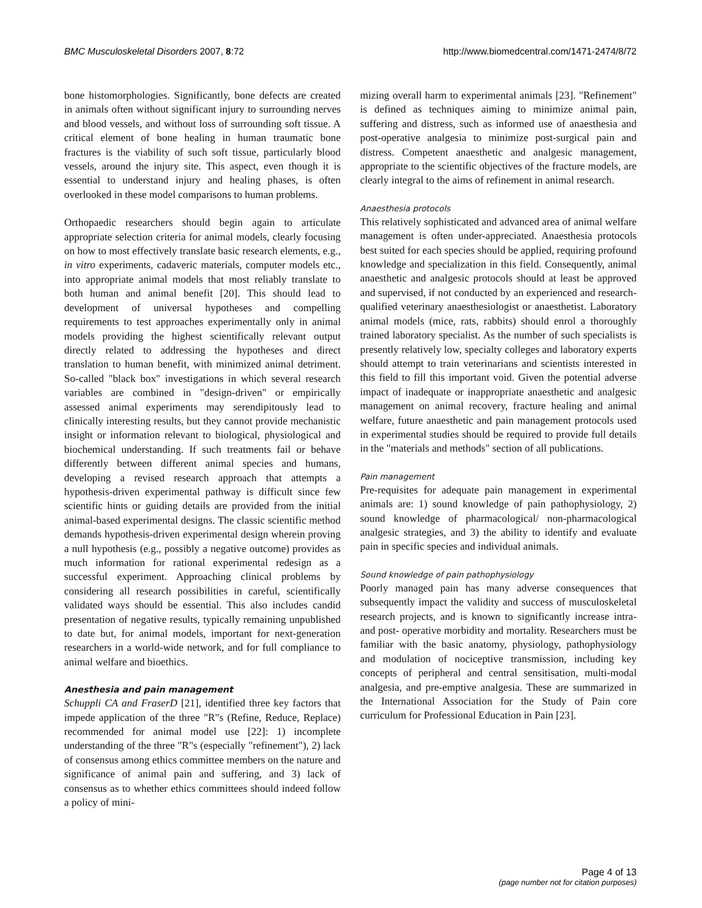BMC Musculoskeletal Disorders 2007, 8:72 http://www.biomedcentral.com/1471-2474/8/72
bone histomorphologies. Significantly, bone defects are created in animals often without significant injury to surrounding nerves and blood vessels, and without loss of surrounding soft tissue. A critical element of bone healing in human traumatic bone fractures is the viability of such soft tissue, particularly blood vessels, around the injury site. This aspect, even though it is essential to understand injury and healing phases, is often overlooked in these model comparisons to human problems.
Orthopaedic researchers should begin again to articulate appropriate selection criteria for animal models, clearly focusing on how to most effectively translate basic research elements, e.g., in vitro experiments, cadaveric materials, computer models etc., into appropriate animal models that most reliably translate to both human and animal benefit [20]. This should lead to development of universal hypotheses and compelling requirements to test approaches experimentally only in animal models providing the highest scientifically relevant output directly related to addressing the hypotheses and direct translation to human benefit, with minimized animal detriment. So-called "black box" investigations in which several research variables are combined in "design-driven" or empirically assessed animal experiments may serendipitously lead to clinically interesting results, but they cannot provide mechanistic insight or information relevant to biological, physiological and biochemical understanding. If such treatments fail or behave differently between different animal species and humans, developing a revised research approach that attempts a hypothesis-driven experimental pathway is difficult since few scientific hints or guiding details are provided from the initial animal-based experimental designs. The classic scientific method demands hypothesis-driven experimental design wherein proving a null hypothesis (e.g., possibly a negative outcome) provides as much information for rational experimental redesign as a successful experiment. Approaching clinical problems by considering all research possibilities in careful, scientifically validated ways should be essential. This also includes candid presentation of negative results, typically remaining unpublished to date but, for animal models, important for next-generation researchers in a world-wide network, and for full compliance to animal welfare and bioethics.
Anesthesia and pain management
Schuppli CA and FraserD [21], identified three key factors that impede application of the three "R"s (Refine, Reduce, Replace) recommended for animal model use [22]: 1) incomplete understanding of the three "R"s (especially "refinement"), 2) lack of consensus among ethics committee members on the nature and significance of animal pain and suffering, and 3) lack of consensus as to whether ethics committees should indeed follow a policy of mini-
mizing overall harm to experimental animals [23]. "Refinement" is defined as techniques aiming to minimize animal pain, suffering and distress, such as informed use of anaesthesia and post-operative analgesia to minimize post-surgical pain and distress. Competent anaesthetic and analgesic management, appropriate to the scientific objectives of the fracture models, are clearly integral to the aims of refinement in animal research.
Anaesthesia protocols
This relatively sophisticated and advanced area of animal welfare management is often under-appreciated. Anaesthesia protocols best suited for each species should be applied, requiring profound knowledge and specialization in this field. Consequently, animal anaesthetic and analgesic protocols should at least be approved and supervised, if not conducted by an experienced and research-qualified veterinary anaesthesiologist or anaesthetist. Laboratory animal models (mice, rats, rabbits) should enrol a thoroughly trained laboratory specialist. As the number of such specialists is presently relatively low, specialty colleges and laboratory experts should attempt to train veterinarians and scientists interested in this field to fill this important void. Given the potential adverse impact of inadequate or inappropriate anaesthetic and analgesic management on animal recovery, fracture healing and animal welfare, future anaesthetic and pain management protocols used in experimental studies should be required to provide full details in the "materials and methods" section of all publications.
Pain management
Pre-requisites for adequate pain management in experimental animals are: 1) sound knowledge of pain pathophysiology, 2) sound knowledge of pharmacological/ non-pharmacological analgesic strategies, and 3) the ability to identify and evaluate pain in specific species and individual animals.
Sound knowledge of pain pathophysiology
Poorly managed pain has many adverse consequences that subsequently impact the validity and success of musculoskeletal research projects, and is known to significantly increase intra- and post- operative morbidity and mortality. Researchers must be familiar with the basic anatomy, physiology, pathophysiology and modulation of nociceptive transmission, including key concepts of peripheral and central sensitisation, multi-modal analgesia, and pre-emptive analgesia. These are summarized in the International Association for the Study of Pain core curriculum for Professional Education in Pain [23].
Page 4 of 13
(page number not for citation purposes)